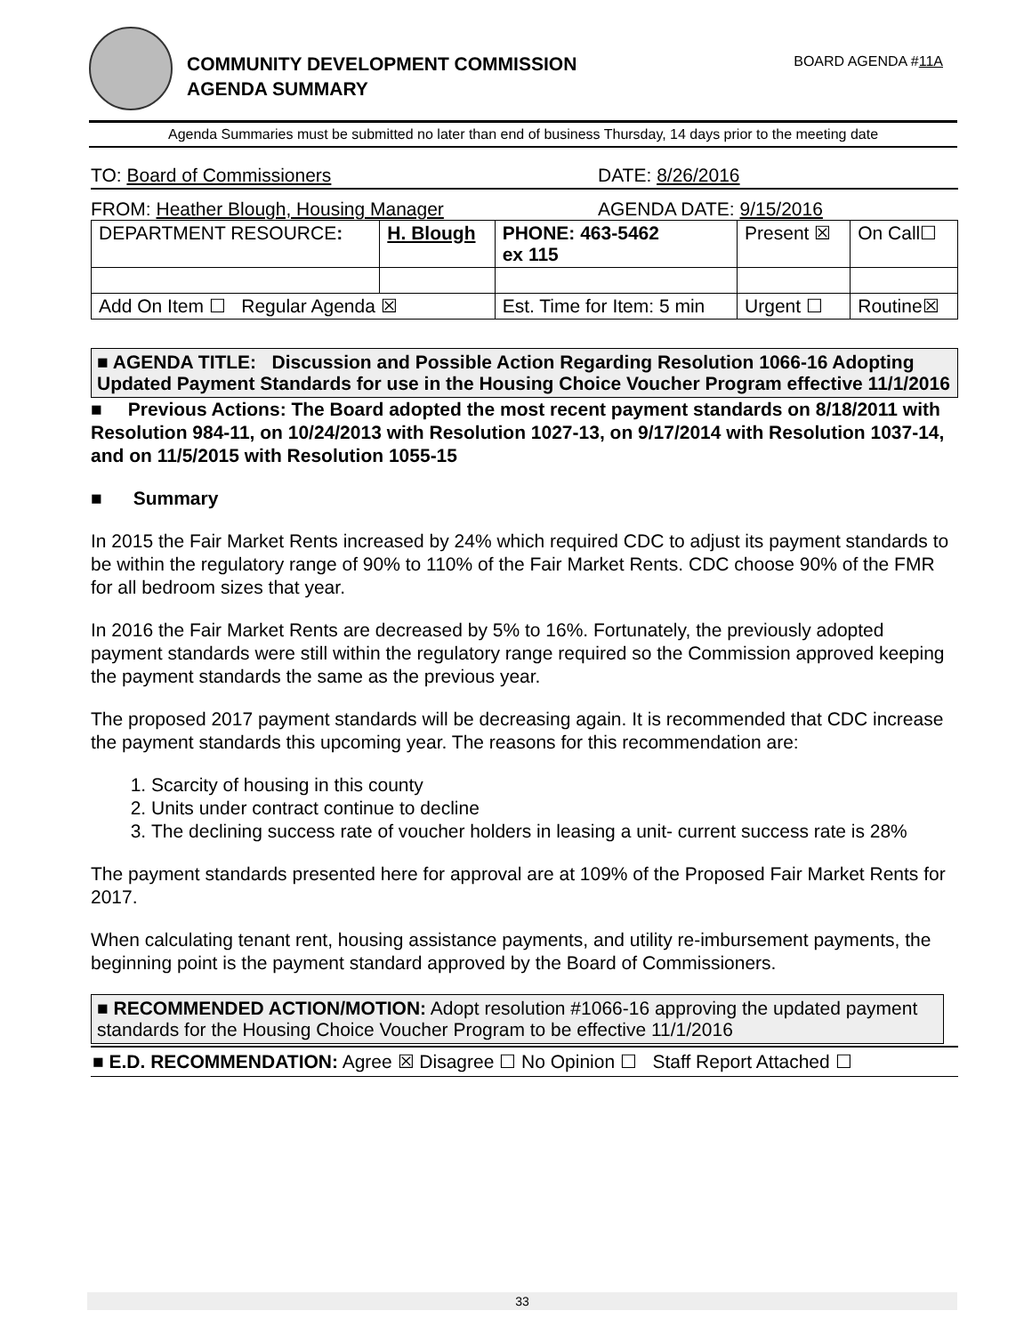COMMUNITY DEVELOPMENT COMMISSION
AGENDA SUMMARY
BOARD AGENDA #11A
Agenda Summaries must be submitted no later than end of business Thursday, 14 days prior to the meeting date
TO: Board of Commissioners DATE: 8/26/2016
FROM: Heather Blough, Housing Manager AGENDA DATE: 9/15/2016
| DEPARTMENT RESOURCE : | H. Blough | PHONE: 463-5462 ex 115 | Present ☒ | On Call☐ |
| Add On Item ☐ Regular Agenda ☒ | | Est. Time for Item: 5 min | Urgent ☐ | Routine☒ |
■ AGENDA TITLE: Discussion and Possible Action Regarding Resolution 1066-16 Adopting Updated Payment Standards for use in the Housing Choice Voucher Program effective 11/1/2016
■ Previous Actions: The Board adopted the most recent payment standards on 8/18/2011 with Resolution 984-11, on 10/24/2013 with Resolution 1027-13, on 9/17/2014 with Resolution 1037-14, and on 11/5/2015 with Resolution 1055-15
■ Summary
In 2015 the Fair Market Rents increased by 24% which required CDC to adjust its payment standards to be within the regulatory range of 90% to 110% of the Fair Market Rents. CDC choose 90% of the FMR for all bedroom sizes that year.
In 2016 the Fair Market Rents are decreased by 5% to 16%. Fortunately, the previously adopted payment standards were still within the regulatory range required so the Commission approved keeping the payment standards the same as the previous year.
The proposed 2017 payment standards will be decreasing again. It is recommended that CDC increase the payment standards this upcoming year. The reasons for this recommendation are:
1. Scarcity of housing in this county
2. Units under contract continue to decline
3. The declining success rate of voucher holders in leasing a unit- current success rate is 28%
The payment standards presented here for approval are at 109% of the Proposed Fair Market Rents for 2017.
When calculating tenant rent, housing assistance payments, and utility re-imbursement payments, the beginning point is the payment standard approved by the Board of Commissioners.
■ RECOMMENDED ACTION/MOTION: Adopt resolution #1066-16 approving the updated payment standards for the Housing Choice Voucher Program to be effective 11/1/2016
■ E.D. RECOMMENDATION: Agree ☒ Disagree ☐ No Opinion ☐ Staff Report Attached ☐
33